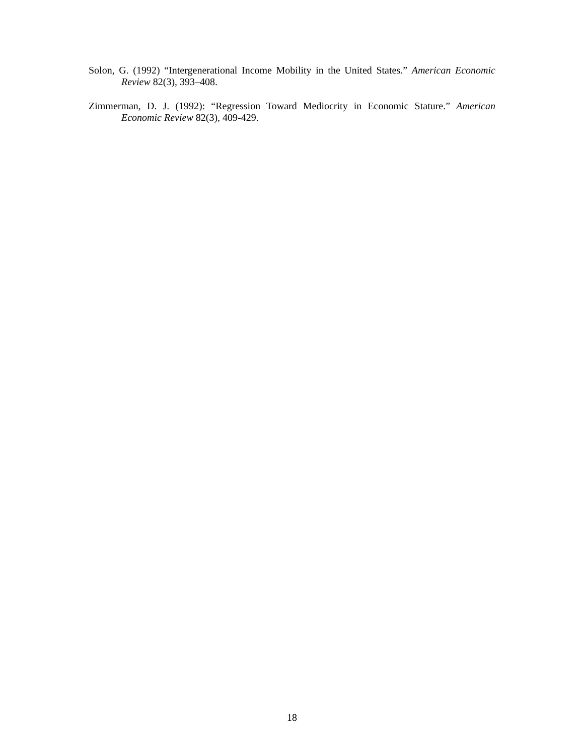Solon, G. (1992) “Intergenerational Income Mobility in the United States.” American Economic Review 82(3), 393–408.
Zimmerman, D. J. (1992): “Regression Toward Mediocrity in Economic Stature.” American Economic Review 82(3), 409-429.
18